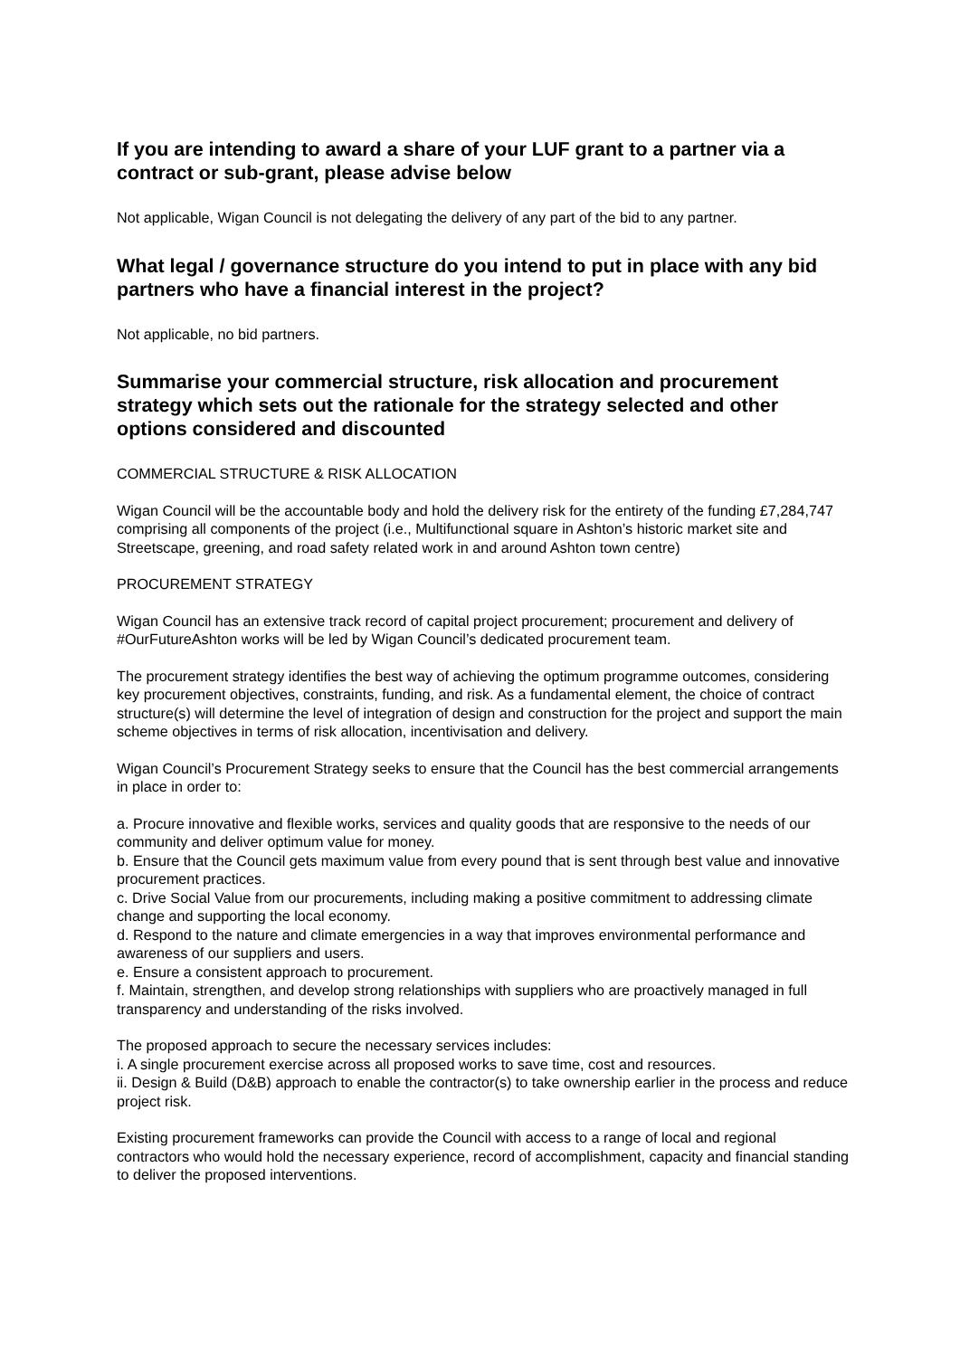If you are intending to award a share of your LUF grant to a partner via a contract or sub-grant, please advise below
Not applicable, Wigan Council is not delegating the delivery of any part of the bid to any partner.
What legal / governance structure do you intend to put in place with any bid partners who have a financial interest in the project?
Not applicable, no bid partners.
Summarise your commercial structure, risk allocation and procurement strategy which sets out the rationale for the strategy selected and other options considered and discounted
COMMERCIAL STRUCTURE & RISK ALLOCATION
Wigan Council will be the accountable body and hold the delivery risk for the entirety of the funding £7,284,747 comprising all components of the project (i.e., Multifunctional square in Ashton’s historic market site and Streetscape, greening, and road safety related work in and around Ashton town centre)
PROCUREMENT STRATEGY
Wigan Council has an extensive track record of capital project procurement; procurement and delivery of #OurFutureAshton works will be led by Wigan Council’s dedicated procurement team.
The procurement strategy identifies the best way of achieving the optimum programme outcomes, considering key procurement objectives, constraints, funding, and risk. As a fundamental element, the choice of contract structure(s) will determine the level of integration of design and construction for the project and support the main scheme objectives in terms of risk allocation, incentivisation and delivery.
Wigan Council’s Procurement Strategy seeks to ensure that the Council has the best commercial arrangements in place in order to:
a. Procure innovative and flexible works, services and quality goods that are responsive to the needs of our community and deliver optimum value for money.
b. Ensure that the Council gets maximum value from every pound that is sent through best value and innovative procurement practices.
c. Drive Social Value from our procurements, including making a positive commitment to addressing climate change and supporting the local economy.
d. Respond to the nature and climate emergencies in a way that improves environmental performance and awareness of our suppliers and users.
e. Ensure a consistent approach to procurement.
f. Maintain, strengthen, and develop strong relationships with suppliers who are proactively managed in full transparency and understanding of the risks involved.
The proposed approach to secure the necessary services includes:
i. A single procurement exercise across all proposed works to save time, cost and resources.
ii. Design & Build (D&B) approach to enable the contractor(s) to take ownership earlier in the process and reduce project risk.
Existing procurement frameworks can provide the Council with access to a range of local and regional contractors who would hold the necessary experience, record of accomplishment, capacity and financial standing to deliver the proposed interventions.